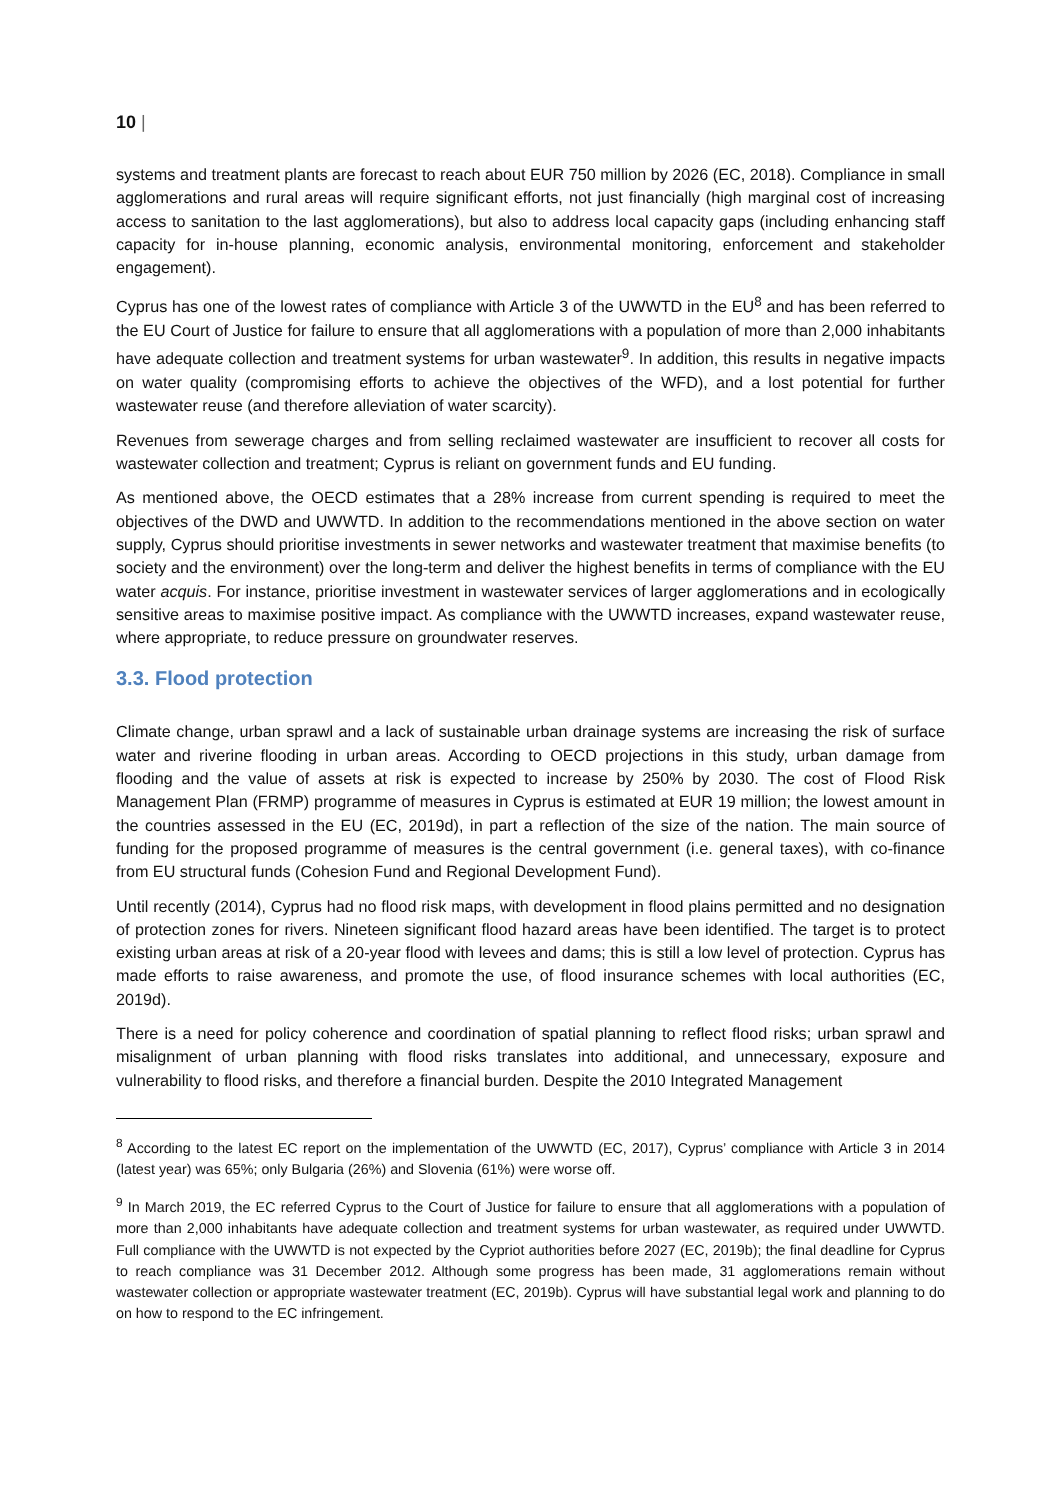10 |
systems and treatment plants are forecast to reach about EUR 750 million by 2026 (EC, 2018). Compliance in small agglomerations and rural areas will require significant efforts, not just financially (high marginal cost of increasing access to sanitation to the last agglomerations), but also to address local capacity gaps (including enhancing staff capacity for in-house planning, economic analysis, environmental monitoring, enforcement and stakeholder engagement).
Cyprus has one of the lowest rates of compliance with Article 3 of the UWWTD in the EU<sup>8</sup> and has been referred to the EU Court of Justice for failure to ensure that all agglomerations with a population of more than 2,000 inhabitants have adequate collection and treatment systems for urban wastewater<sup>9</sup>. In addition, this results in negative impacts on water quality (compromising efforts to achieve the objectives of the WFD), and a lost potential for further wastewater reuse (and therefore alleviation of water scarcity).
Revenues from sewerage charges and from selling reclaimed wastewater are insufficient to recover all costs for wastewater collection and treatment; Cyprus is reliant on government funds and EU funding.
As mentioned above, the OECD estimates that a 28% increase from current spending is required to meet the objectives of the DWD and UWWTD. In addition to the recommendations mentioned in the above section on water supply, Cyprus should prioritise investments in sewer networks and wastewater treatment that maximise benefits (to society and the environment) over the long-term and deliver the highest benefits in terms of compliance with the EU water acquis. For instance, prioritise investment in wastewater services of larger agglomerations and in ecologically sensitive areas to maximise positive impact. As compliance with the UWWTD increases, expand wastewater reuse, where appropriate, to reduce pressure on groundwater reserves.
3.3. Flood protection
Climate change, urban sprawl and a lack of sustainable urban drainage systems are increasing the risk of surface water and riverine flooding in urban areas. According to OECD projections in this study, urban damage from flooding and the value of assets at risk is expected to increase by 250% by 2030. The cost of Flood Risk Management Plan (FRMP) programme of measures in Cyprus is estimated at EUR 19 million; the lowest amount in the countries assessed in the EU (EC, 2019d), in part a reflection of the size of the nation. The main source of funding for the proposed programme of measures is the central government (i.e. general taxes), with co-finance from EU structural funds (Cohesion Fund and Regional Development Fund).
Until recently (2014), Cyprus had no flood risk maps, with development in flood plains permitted and no designation of protection zones for rivers. Nineteen significant flood hazard areas have been identified. The target is to protect existing urban areas at risk of a 20-year flood with levees and dams; this is still a low level of protection. Cyprus has made efforts to raise awareness, and promote the use, of flood insurance schemes with local authorities (EC, 2019d).
There is a need for policy coherence and coordination of spatial planning to reflect flood risks; urban sprawl and misalignment of urban planning with flood risks translates into additional, and unnecessary, exposure and vulnerability to flood risks, and therefore a financial burden. Despite the 2010 Integrated Management
<sup>8</sup> According to the latest EC report on the implementation of the UWWTD (EC, 2017), Cyprus’ compliance with Article 3 in 2014 (latest year) was 65%; only Bulgaria (26%) and Slovenia (61%) were worse off.
<sup>9</sup> In March 2019, the EC referred Cyprus to the Court of Justice for failure to ensure that all agglomerations with a population of more than 2,000 inhabitants have adequate collection and treatment systems for urban wastewater, as required under UWWTD. Full compliance with the UWWTD is not expected by the Cypriot authorities before 2027 (EC, 2019b); the final deadline for Cyprus to reach compliance was 31 December 2012. Although some progress has been made, 31 agglomerations remain without wastewater collection or appropriate wastewater treatment (EC, 2019b). Cyprus will have substantial legal work and planning to do on how to respond to the EC infringement.